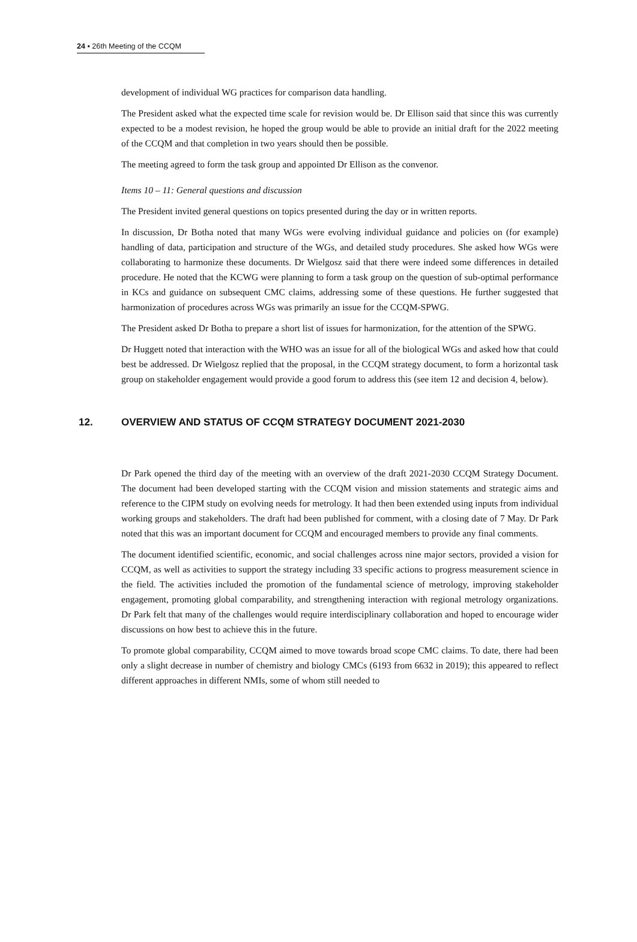24 ▪ 26th Meeting of the CCQM
development of individual WG practices for comparison data handling.
The President asked what the expected time scale for revision would be. Dr Ellison said that since this was currently expected to be a modest revision, he hoped the group would be able to provide an initial draft for the 2022 meeting of the CCQM and that completion in two years should then be possible.
The meeting agreed to form the task group and appointed Dr Ellison as the convenor.
Items 10 – 11: General questions and discussion
The President invited general questions on topics presented during the day or in written reports.
In discussion, Dr Botha noted that many WGs were evolving individual guidance and policies on (for example) handling of data, participation and structure of the WGs, and detailed study procedures. She asked how WGs were collaborating to harmonize these documents. Dr Wielgosz said that there were indeed some differences in detailed procedure. He noted that the KCWG were planning to form a task group on the question of sub-optimal performance in KCs and guidance on subsequent CMC claims, addressing some of these questions. He further suggested that harmonization of procedures across WGs was primarily an issue for the CCQM-SPWG.
The President asked Dr Botha to prepare a short list of issues for harmonization, for the attention of the SPWG.
Dr Huggett noted that interaction with the WHO was an issue for all of the biological WGs and asked how that could best be addressed. Dr Wielgosz replied that the proposal, in the CCQM strategy document, to form a horizontal task group on stakeholder engagement would provide a good forum to address this (see item 12 and decision 4, below).
12. OVERVIEW AND STATUS OF CCQM STRATEGY DOCUMENT 2021-2030
Dr Park opened the third day of the meeting with an overview of the draft 2021-2030 CCQM Strategy Document. The document had been developed starting with the CCQM vision and mission statements and strategic aims and reference to the CIPM study on evolving needs for metrology. It had then been extended using inputs from individual working groups and stakeholders. The draft had been published for comment, with a closing date of 7 May. Dr Park noted that this was an important document for CCQM and encouraged members to provide any final comments.
The document identified scientific, economic, and social challenges across nine major sectors, provided a vision for CCQM, as well as activities to support the strategy including 33 specific actions to progress measurement science in the field. The activities included the promotion of the fundamental science of metrology, improving stakeholder engagement, promoting global comparability, and strengthening interaction with regional metrology organizations. Dr Park felt that many of the challenges would require interdisciplinary collaboration and hoped to encourage wider discussions on how best to achieve this in the future.
To promote global comparability, CCQM aimed to move towards broad scope CMC claims. To date, there had been only a slight decrease in number of chemistry and biology CMCs (6193 from 6632 in 2019); this appeared to reflect different approaches in different NMIs, some of whom still needed to